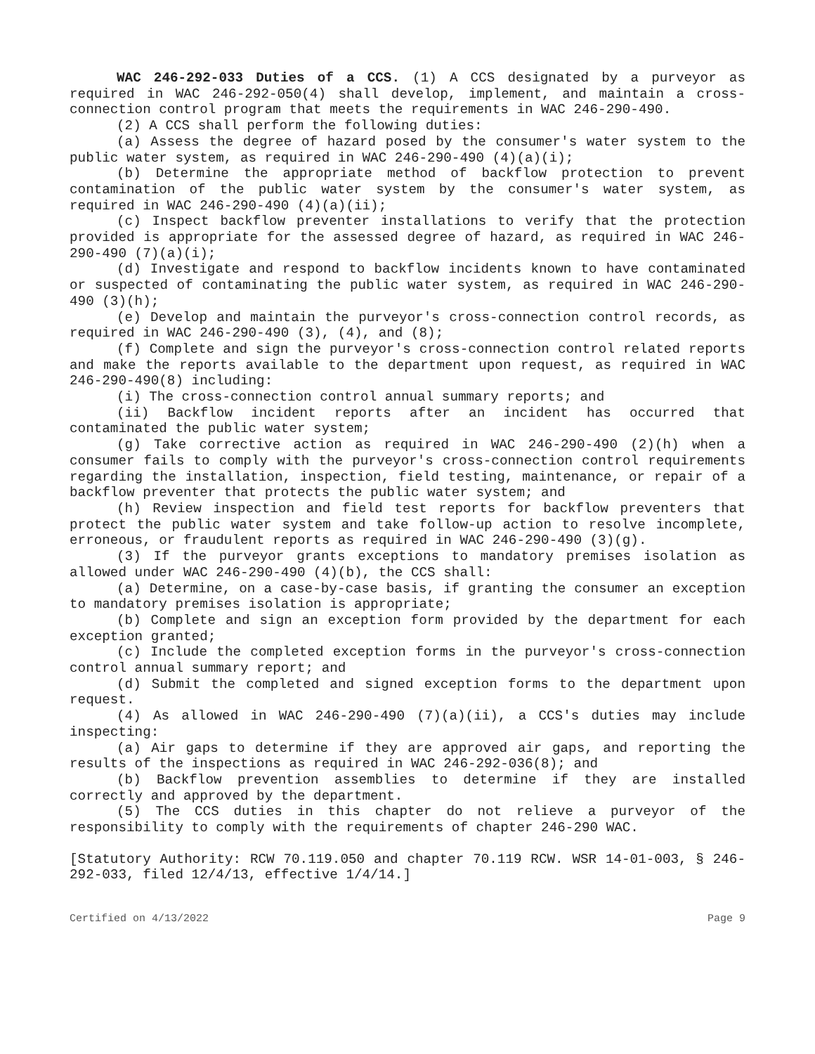WAC 246-292-033 Duties of a CCS. (1) A CCS designated by a purveyor as required in WAC 246-292-050(4) shall develop, implement, and maintain a cross-connection control program that meets the requirements in WAC 246-290-490.
(2) A CCS shall perform the following duties:
(a) Assess the degree of hazard posed by the consumer's water system to the public water system, as required in WAC 246-290-490 (4)(a)(i);
(b) Determine the appropriate method of backflow protection to prevent contamination of the public water system by the consumer's water system, as required in WAC 246-290-490 (4)(a)(ii);
(c) Inspect backflow preventer installations to verify that the protection provided is appropriate for the assessed degree of hazard, as required in WAC 246-290-490 (7)(a)(i);
(d) Investigate and respond to backflow incidents known to have contaminated or suspected of contaminating the public water system, as required in WAC 246-290-490 (3)(h);
(e) Develop and maintain the purveyor's cross-connection control records, as required in WAC 246-290-490 (3), (4), and (8);
(f) Complete and sign the purveyor's cross-connection control related reports and make the reports available to the department upon request, as required in WAC 246-290-490(8) including:
(i) The cross-connection control annual summary reports; and
(ii) Backflow incident reports after an incident has occurred that contaminated the public water system;
(g) Take corrective action as required in WAC 246-290-490 (2)(h) when a consumer fails to comply with the purveyor's cross-connection control requirements regarding the installation, inspection, field testing, maintenance, or repair of a backflow preventer that protects the public water system; and
(h) Review inspection and field test reports for backflow preventers that protect the public water system and take follow-up action to resolve incomplete, erroneous, or fraudulent reports as required in WAC 246-290-490 (3)(g).
(3) If the purveyor grants exceptions to mandatory premises isolation as allowed under WAC 246-290-490 (4)(b), the CCS shall:
(a) Determine, on a case-by-case basis, if granting the consumer an exception to mandatory premises isolation is appropriate;
(b) Complete and sign an exception form provided by the department for each exception granted;
(c) Include the completed exception forms in the purveyor's cross-connection control annual summary report; and
(d) Submit the completed and signed exception forms to the department upon request.
(4) As allowed in WAC 246-290-490 (7)(a)(ii), a CCS's duties may include inspecting:
(a) Air gaps to determine if they are approved air gaps, and reporting the results of the inspections as required in WAC 246-292-036(8); and
(b) Backflow prevention assemblies to determine if they are installed correctly and approved by the department.
(5) The CCS duties in this chapter do not relieve a purveyor of the responsibility to comply with the requirements of chapter 246-290 WAC.
[Statutory Authority: RCW 70.119.050 and chapter 70.119 RCW. WSR 14-01-003, § 246-292-033, filed 12/4/13, effective 1/4/14.]
Certified on 4/13/2022 Page 9